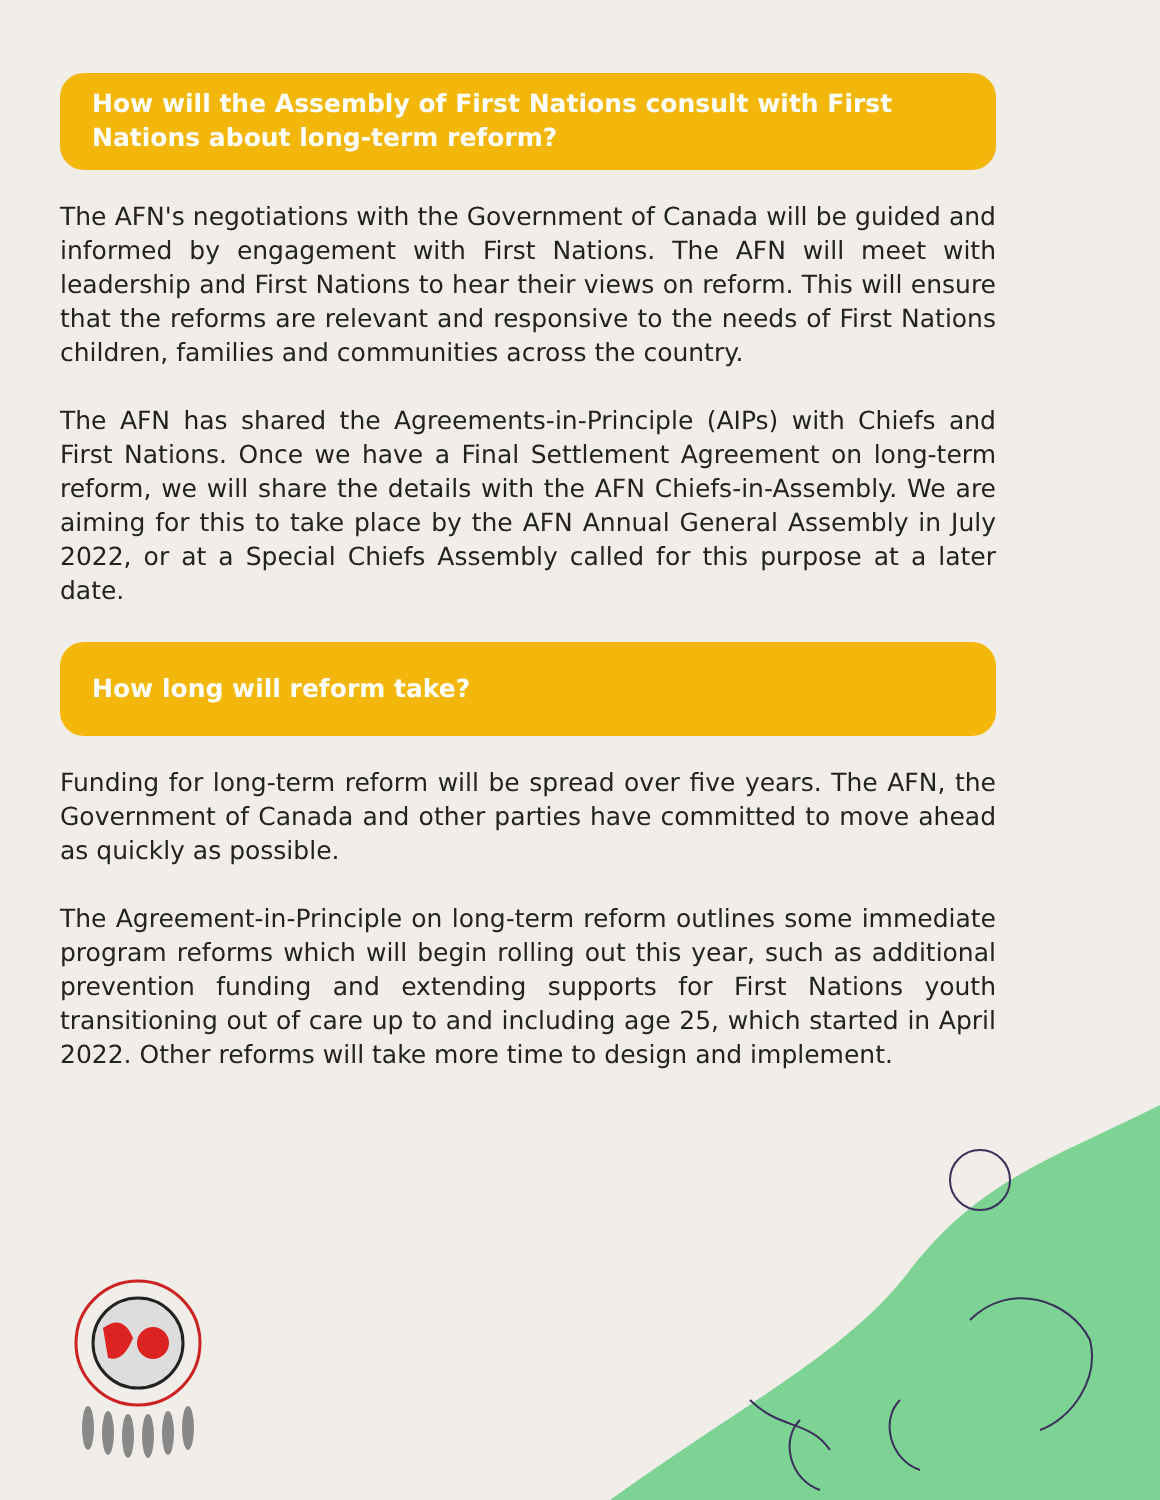How will the Assembly of First Nations consult with First Nations about long-term reform?
The AFN's negotiations with the Government of Canada will be guided and informed by engagement with First Nations. The AFN will meet with leadership and First Nations to hear their views on reform. This will ensure that the reforms are relevant and responsive to the needs of First Nations children, families and communities across the country.
The AFN has shared the Agreements-in-Principle (AIPs) with Chiefs and First Nations. Once we have a Final Settlement Agreement on long-term reform, we will share the details with the AFN Chiefs-in-Assembly. We are aiming for this to take place by the AFN Annual General Assembly in July 2022, or at a Special Chiefs Assembly called for this purpose at a later date.
How long will reform take?
Funding for long-term reform will be spread over five years. The AFN, the Government of Canada and other parties have committed to move ahead as quickly as possible.
The Agreement-in-Principle on long-term reform outlines some immediate program reforms which will begin rolling out this year, such as additional prevention funding and extending supports for First Nations youth transitioning out of care up to and including age 25, which started in April 2022. Other reforms will take more time to design and implement.